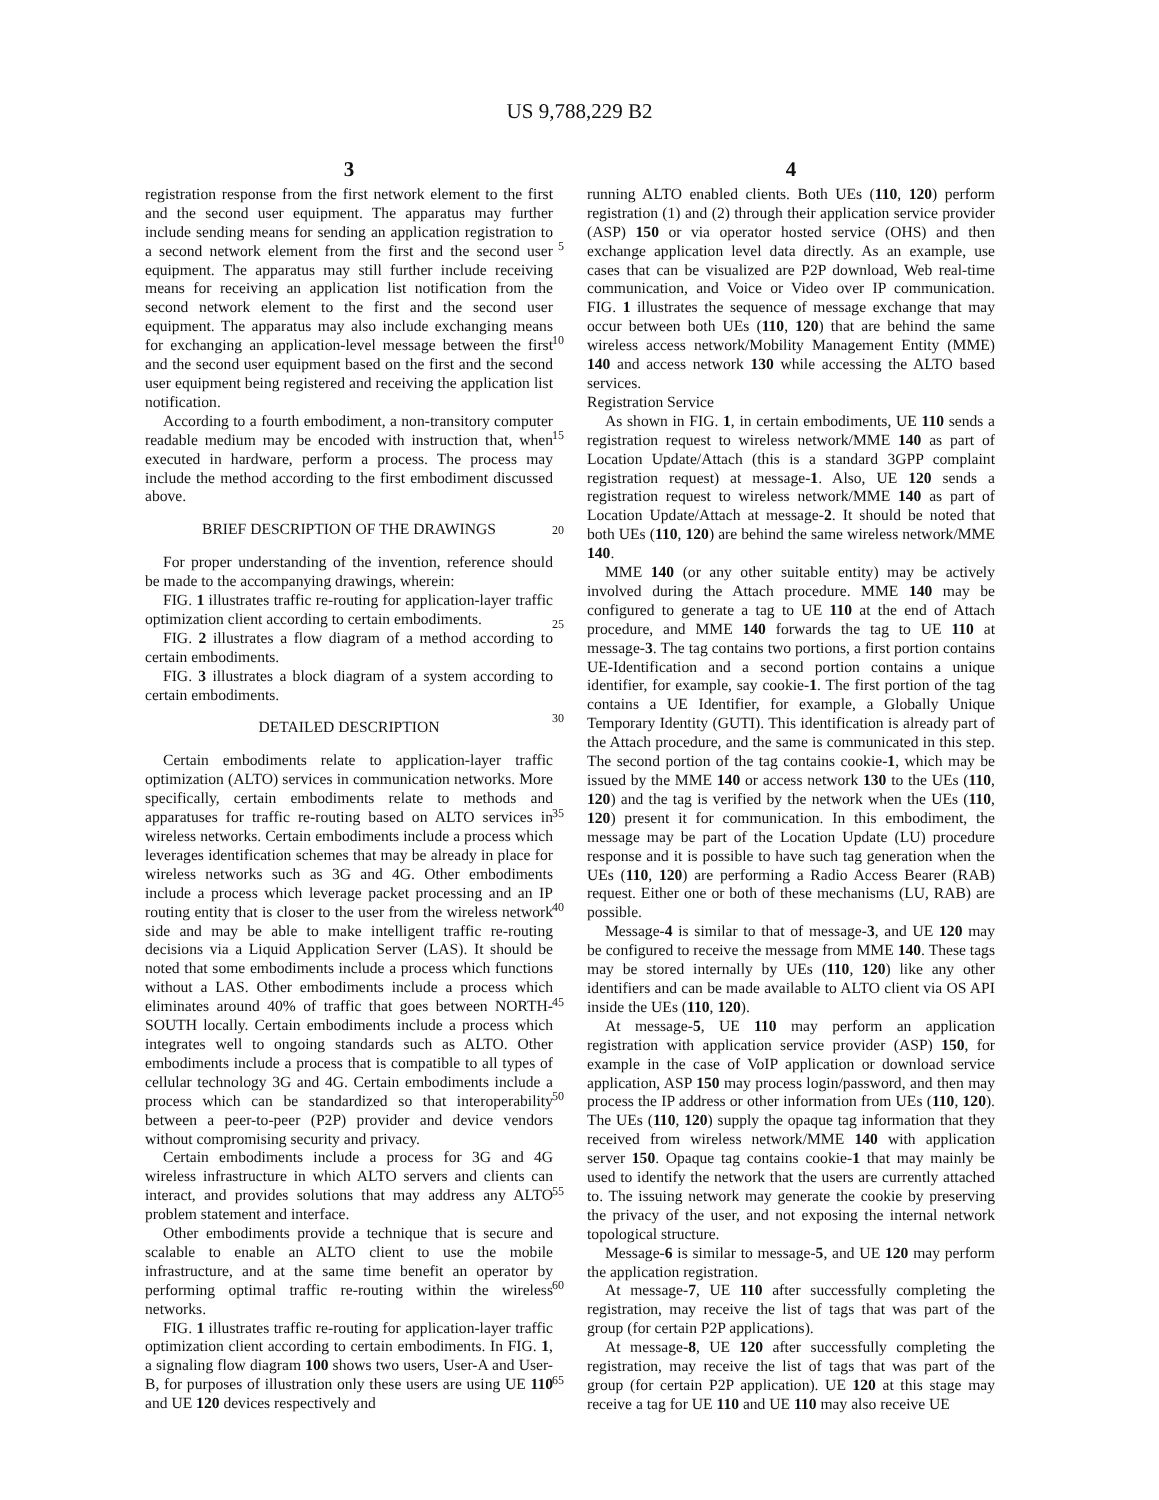US 9,788,229 B2
3
registration response from the first network element to the first and the second user equipment. The apparatus may further include sending means for sending an application registration to a second network element from the first and the second user equipment. The apparatus may still further include receiving means for receiving an application list notification from the second network element to the first and the second user equipment. The apparatus may also include exchanging means for exchanging an application-level message between the first and the second user equipment based on the first and the second user equipment being registered and receiving the application list notification.
According to a fourth embodiment, a non-transitory computer readable medium may be encoded with instruction that, when executed in hardware, perform a process. The process may include the method according to the first embodiment discussed above.
BRIEF DESCRIPTION OF THE DRAWINGS
For proper understanding of the invention, reference should be made to the accompanying drawings, wherein:
FIG. 1 illustrates traffic re-routing for application-layer traffic optimization client according to certain embodiments.
FIG. 2 illustrates a flow diagram of a method according to certain embodiments.
FIG. 3 illustrates a block diagram of a system according to certain embodiments.
DETAILED DESCRIPTION
Certain embodiments relate to application-layer traffic optimization (ALTO) services in communication networks. More specifically, certain embodiments relate to methods and apparatuses for traffic re-routing based on ALTO services in wireless networks. Certain embodiments include a process which leverages identification schemes that may be already in place for wireless networks such as 3G and 4G. Other embodiments include a process which leverage packet processing and an IP routing entity that is closer to the user from the wireless network side and may be able to make intelligent traffic re-routing decisions via a Liquid Application Server (LAS). It should be noted that some embodiments include a process which functions without a LAS. Other embodiments include a process which eliminates around 40% of traffic that goes between NORTH-SOUTH locally. Certain embodiments include a process which integrates well to ongoing standards such as ALTO. Other embodiments include a process that is compatible to all types of cellular technology 3G and 4G. Certain embodiments include a process which can be standardized so that interoperability between a peer-to-peer (P2P) provider and device vendors without compromising security and privacy.
Certain embodiments include a process for 3G and 4G wireless infrastructure in which ALTO servers and clients can interact, and provides solutions that may address any ALTO problem statement and interface.
Other embodiments provide a technique that is secure and scalable to enable an ALTO client to use the mobile infrastructure, and at the same time benefit an operator by performing optimal traffic re-routing within the wireless networks.
FIG. 1 illustrates traffic re-routing for application-layer traffic optimization client according to certain embodiments. In FIG. 1, a signaling flow diagram 100 shows two users, User-A and User-B, for purposes of illustration only these users are using UE 110 and UE 120 devices respectively and
5
10
15
20
25
30
35
40
45
50
55
60
65
4
running ALTO enabled clients. Both UEs (110, 120) perform registration (1) and (2) through their application service provider (ASP) 150 or via operator hosted service (OHS) and then exchange application level data directly. As an example, use cases that can be visualized are P2P download, Web real-time communication, and Voice or Video over IP communication. FIG. 1 illustrates the sequence of message exchange that may occur between both UEs (110, 120) that are behind the same wireless access network/Mobility Management Entity (MME) 140 and access network 130 while accessing the ALTO based services.
Registration Service
As shown in FIG. 1, in certain embodiments, UE 110 sends a registration request to wireless network/MME 140 as part of Location Update/Attach (this is a standard 3GPP complaint registration request) at message-1. Also, UE 120 sends a registration request to wireless network/MME 140 as part of Location Update/Attach at message-2. It should be noted that both UEs (110, 120) are behind the same wireless network/MME 140.
MME 140 (or any other suitable entity) may be actively involved during the Attach procedure. MME 140 may be configured to generate a tag to UE 110 at the end of Attach procedure, and MME 140 forwards the tag to UE 110 at message-3. The tag contains two portions, a first portion contains UE-Identification and a second portion contains a unique identifier, for example, say cookie-1. The first portion of the tag contains a UE Identifier, for example, a Globally Unique Temporary Identity (GUTI). This identification is already part of the Attach procedure, and the same is communicated in this step. The second portion of the tag contains cookie-1, which may be issued by the MME 140 or access network 130 to the UEs (110, 120) and the tag is verified by the network when the UEs (110, 120) present it for communication. In this embodiment, the message may be part of the Location Update (LU) procedure response and it is possible to have such tag generation when the UEs (110, 120) are performing a Radio Access Bearer (RAB) request. Either one or both of these mechanisms (LU, RAB) are possible.
Message-4 is similar to that of message-3, and UE 120 may be configured to receive the message from MME 140. These tags may be stored internally by UEs (110, 120) like any other identifiers and can be made available to ALTO client via OS API inside the UEs (110, 120).
At message-5, UE 110 may perform an application registration with application service provider (ASP) 150, for example in the case of VoIP application or download service application, ASP 150 may process login/password, and then may process the IP address or other information from UEs (110, 120). The UEs (110, 120) supply the opaque tag information that they received from wireless network/MME 140 with application server 150. Opaque tag contains cookie-1 that may mainly be used to identify the network that the users are currently attached to. The issuing network may generate the cookie by preserving the privacy of the user, and not exposing the internal network topological structure.
Message-6 is similar to message-5, and UE 120 may perform the application registration.
At message-7, UE 110 after successfully completing the registration, may receive the list of tags that was part of the group (for certain P2P applications).
At message-8, UE 120 after successfully completing the registration, may receive the list of tags that was part of the group (for certain P2P application). UE 120 at this stage may receive a tag for UE 110 and UE 110 may also receive UE